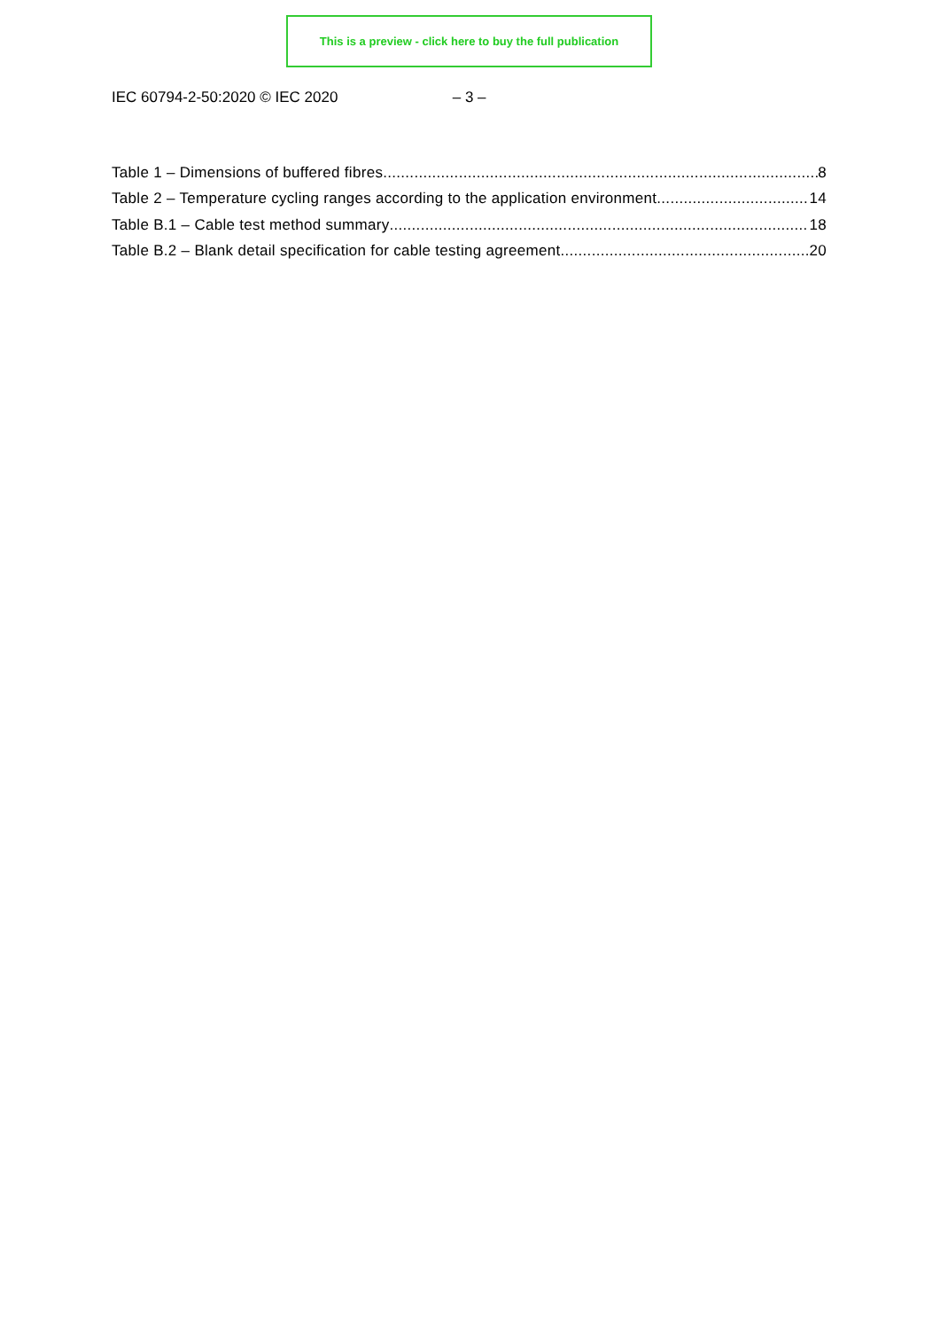This is a preview - click here to buy the full publication
IEC 60794-2-50:2020 © IEC 2020 – 3 –
Table 1 – Dimensions of buffered fibres 8
Table 2 – Temperature cycling ranges according to the application environment 14
Table B.1 – Cable test method summary 18
Table B.2 – Blank detail specification for cable testing agreement 20